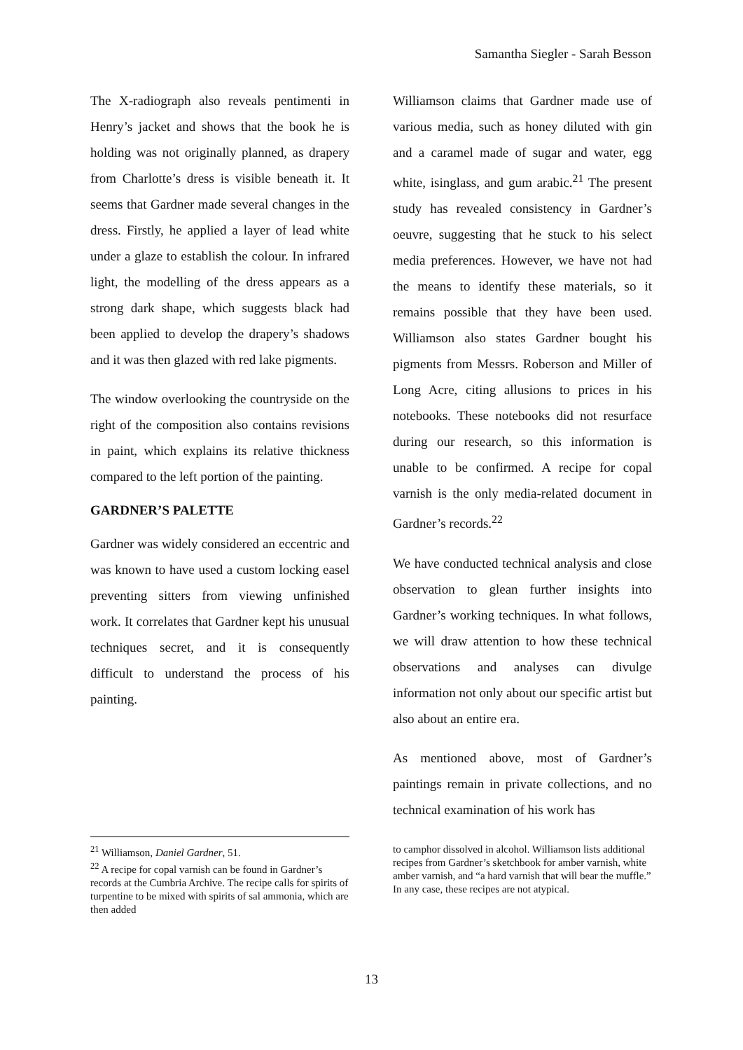Samantha Siegler - Sarah Besson
The X-radiograph also reveals pentimenti in Henry’s jacket and shows that the book he is holding was not originally planned, as drapery from Charlotte’s dress is visible beneath it. It seems that Gardner made several changes in the dress. Firstly, he applied a layer of lead white under a glaze to establish the colour. In infrared light, the modelling of the dress appears as a strong dark shape, which suggests black had been applied to develop the drapery’s shadows and it was then glazed with red lake pigments.
The window overlooking the countryside on the right of the composition also contains revisions in paint, which explains its relative thickness compared to the left portion of the painting.
GARDNER’S PALETTE
Gardner was widely considered an eccentric and was known to have used a custom locking easel preventing sitters from viewing unfinished work. It correlates that Gardner kept his unusual techniques secret, and it is consequently difficult to understand the process of his painting.
Williamson claims that Gardner made use of various media, such as honey diluted with gin and a caramel made of sugar and water, egg white, isinglass, and gum arabic.<sup>21</sup> The present study has revealed consistency in Gardner’s oeuvre, suggesting that he stuck to his select media preferences. However, we have not had the means to identify these materials, so it remains possible that they have been used. Williamson also states Gardner bought his pigments from Messrs. Roberson and Miller of Long Acre, citing allusions to prices in his notebooks. These notebooks did not resurface during our research, so this information is unable to be confirmed. A recipe for copal varnish is the only media-related document in Gardner’s records.<sup>22</sup>
We have conducted technical analysis and close observation to glean further insights into Gardner’s working techniques. In what follows, we will draw attention to how these technical observations and analyses can divulge information not only about our specific artist but also about an entire era.
As mentioned above, most of Gardner’s paintings remain in private collections, and no technical examination of his work has
<sup>21</sup> Williamson, Daniel Gardner, 51.
<sup>22</sup> A recipe for copal varnish can be found in Gardner’s records at the Cumbria Archive. The recipe calls for spirits of turpentine to be mixed with spirits of sal ammonia, which are then added
to camphor dissolved in alcohol. Williamson lists additional recipes from Gardner’s sketchbook for amber varnish, white amber varnish, and “a hard varnish that will bear the muffle.” In any case, these recipes are not atypical.
13